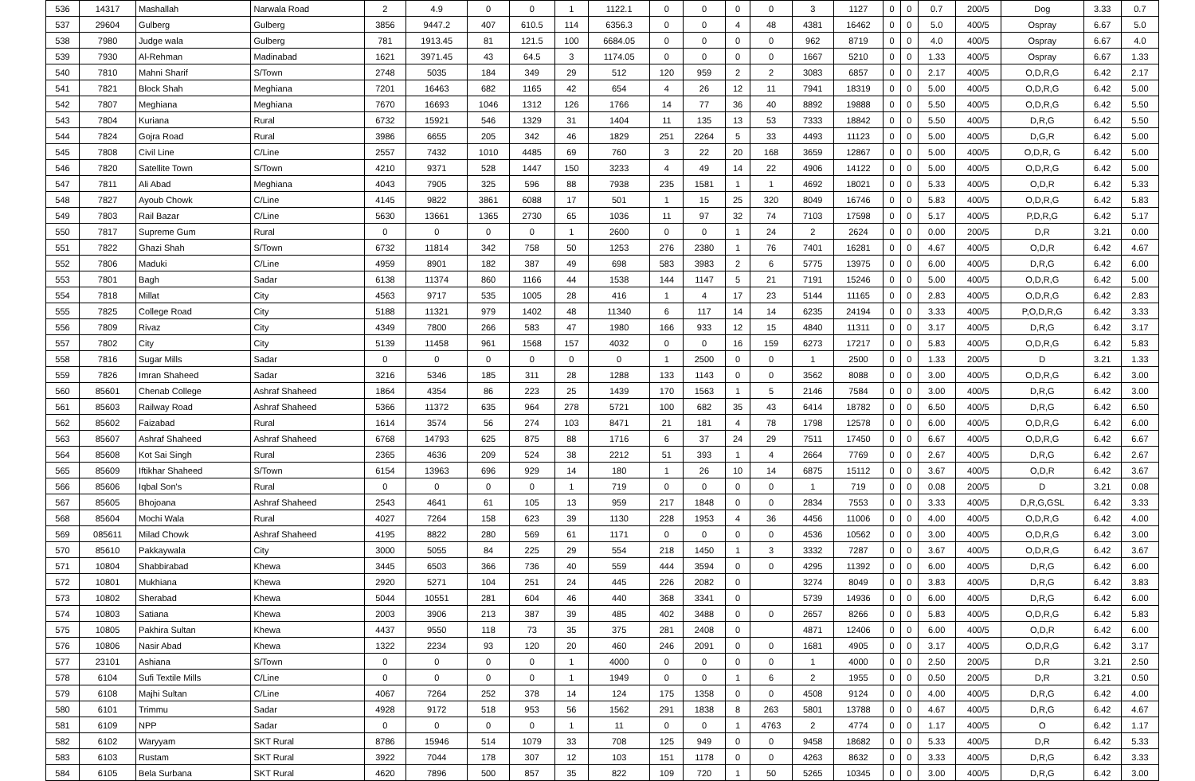| 536 | 14317 | Mashallah | Narwala Road | 2 | 4.9 | 0 | 0 | 1 | 1122.1 | 0 | 0 | 0 | 0 | 3 | 1127 | 0 | 0 | 0.7 | 200/5 | Dog | 3.33 | 0.7 |
| 537 | 29604 | Gulberg | Gulberg | 3856 | 9447.2 | 407 | 610.5 | 114 | 6356.3 | 0 | 0 | 4 | 48 | 4381 | 16462 | 0 | 0 | 5.0 | 400/5 | Ospray | 6.67 | 5.0 |
| 538 | 7980 | Judge wala | Gulberg | 781 | 1913.45 | 81 | 121.5 | 100 | 6684.05 | 0 | 0 | 0 | 0 | 962 | 8719 | 0 | 0 | 4.0 | 400/5 | Ospray | 6.67 | 4.0 |
| 539 | 7930 | Al-Rehman | Madinabad | 1621 | 3971.45 | 43 | 64.5 | 3 | 1174.05 | 0 | 0 | 0 | 0 | 1667 | 5210 | 0 | 0 | 1.33 | 400/5 | Ospray | 6.67 | 1.33 |
| 540 | 7810 | Mahni Sharif | S/Town | 2748 | 5035 | 184 | 349 | 29 | 512 | 120 | 959 | 2 | 2 | 3083 | 6857 | 0 | 0 | 2.17 | 400/5 | O,D,R,G | 6.42 | 2.17 |
| 541 | 7821 | Block Shah | Meghiana | 7201 | 16463 | 682 | 1165 | 42 | 654 | 4 | 26 | 12 | 11 | 7941 | 18319 | 0 | 0 | 5.00 | 400/5 | O,D,R,G | 6.42 | 5.00 |
| 542 | 7807 | Meghiana | Meghiana | 7670 | 16693 | 1046 | 1312 | 126 | 1766 | 14 | 77 | 36 | 40 | 8892 | 19888 | 0 | 0 | 5.50 | 400/5 | O,D,R,G | 6.42 | 5.50 |
| 543 | 7804 | Kuriana | Rural | 6732 | 15921 | 546 | 1329 | 31 | 1404 | 11 | 135 | 13 | 53 | 7333 | 18842 | 0 | 0 | 5.50 | 400/5 | D,R,G | 6.42 | 5.50 |
| 544 | 7824 | Gojra Road | Rural | 3986 | 6655 | 205 | 342 | 46 | 1829 | 251 | 2264 | 5 | 33 | 4493 | 11123 | 0 | 0 | 5.00 | 400/5 | D,G,R | 6.42 | 5.00 |
| 545 | 7808 | Civil Line | C/Line | 2557 | 7432 | 1010 | 4485 | 69 | 760 | 3 | 22 | 20 | 168 | 3659 | 12867 | 0 | 0 | 5.00 | 400/5 | O,D,R, G | 6.42 | 5.00 |
| 546 | 7820 | Satellite Town | S/Town | 4210 | 9371 | 528 | 1447 | 150 | 3233 | 4 | 49 | 14 | 22 | 4906 | 14122 | 0 | 0 | 5.00 | 400/5 | O,D,R,G | 6.42 | 5.00 |
| 547 | 7811 | Ali Abad | Meghiana | 4043 | 7905 | 325 | 596 | 88 | 7938 | 235 | 1581 | 1 | 1 | 4692 | 18021 | 0 | 0 | 5.33 | 400/5 | O,D,R | 6.42 | 5.33 |
| 548 | 7827 | Ayoub Chowk | C/Line | 4145 | 9822 | 3861 | 6088 | 17 | 501 | 1 | 15 | 25 | 320 | 8049 | 16746 | 0 | 0 | 5.83 | 400/5 | O,D,R,G | 6.42 | 5.83 |
| 549 | 7803 | Rail Bazar | C/Line | 5630 | 13661 | 1365 | 2730 | 65 | 1036 | 11 | 97 | 32 | 74 | 7103 | 17598 | 0 | 0 | 5.17 | 400/5 | P,D,R,G | 6.42 | 5.17 |
| 550 | 7817 | Supreme Gum | Rural | 0 | 0 | 0 | 0 | 1 | 2600 | 0 | 0 | 1 | 24 | 2 | 2624 | 0 | 0 | 0.00 | 200/5 | D,R | 3.21 | 0.00 |
| 551 | 7822 | Ghazi Shah | S/Town | 6732 | 11814 | 342 | 758 | 50 | 1253 | 276 | 2380 | 1 | 76 | 7401 | 16281 | 0 | 0 | 4.67 | 400/5 | O,D,R | 6.42 | 4.67 |
| 552 | 7806 | Maduki | C/Line | 4959 | 8901 | 182 | 387 | 49 | 698 | 583 | 3983 | 2 | 6 | 5775 | 13975 | 0 | 0 | 6.00 | 400/5 | D,R,G | 6.42 | 6.00 |
| 553 | 7801 | Bagh | Sadar | 6138 | 11374 | 860 | 1166 | 44 | 1538 | 144 | 1147 | 5 | 21 | 7191 | 15246 | 0 | 0 | 5.00 | 400/5 | O,D,R,G | 6.42 | 5.00 |
| 554 | 7818 | Millat | City | 4563 | 9717 | 535 | 1005 | 28 | 416 | 1 | 4 | 17 | 23 | 5144 | 11165 | 0 | 0 | 2.83 | 400/5 | O,D,R,G | 6.42 | 2.83 |
| 555 | 7825 | College Road | City | 5188 | 11321 | 979 | 1402 | 48 | 11340 | 6 | 117 | 14 | 14 | 6235 | 24194 | 0 | 0 | 3.33 | 400/5 | P,O,D,R,G | 6.42 | 3.33 |
| 556 | 7809 | Rivaz | City | 4349 | 7800 | 266 | 583 | 47 | 1980 | 166 | 933 | 12 | 15 | 4840 | 11311 | 0 | 0 | 3.17 | 400/5 | D,R,G | 6.42 | 3.17 |
| 557 | 7802 | City | City | 5139 | 11458 | 961 | 1568 | 157 | 4032 | 0 | 0 | 16 | 159 | 6273 | 17217 | 0 | 0 | 5.83 | 400/5 | O,D,R,G | 6.42 | 5.83 |
| 558 | 7816 | Sugar Mills | Sadar | 0 | 0 | 0 | 0 | 0 | 0 | 1 | 2500 | 0 | 0 | 1 | 2500 | 0 | 0 | 1.33 | 200/5 | D | 3.21 | 1.33 |
| 559 | 7826 | Imran Shaheed | Sadar | 3216 | 5346 | 185 | 311 | 28 | 1288 | 133 | 1143 | 0 | 0 | 3562 | 8088 | 0 | 0 | 3.00 | 400/5 | O,D,R,G | 6.42 | 3.00 |
| 560 | 85601 | Chenab College | Ashraf Shaheed | 1864 | 4354 | 86 | 223 | 25 | 1439 | 170 | 1563 | 1 | 5 | 2146 | 7584 | 0 | 0 | 3.00 | 400/5 | D,R,G | 6.42 | 3.00 |
| 561 | 85603 | Railway Road | Ashraf Shaheed | 5366 | 11372 | 635 | 964 | 278 | 5721 | 100 | 682 | 35 | 43 | 6414 | 18782 | 0 | 0 | 6.50 | 400/5 | D,R,G | 6.42 | 6.50 |
| 562 | 85602 | Faizabad | Rural | 1614 | 3574 | 56 | 274 | 103 | 8471 | 21 | 181 | 4 | 78 | 1798 | 12578 | 0 | 0 | 6.00 | 400/5 | O,D,R,G | 6.42 | 6.00 |
| 563 | 85607 | Ashraf Shaheed | Ashraf Shaheed | 6768 | 14793 | 625 | 875 | 88 | 1716 | 6 | 37 | 24 | 29 | 7511 | 17450 | 0 | 0 | 6.67 | 400/5 | O,D,R,G | 6.42 | 6.67 |
| 564 | 85608 | Kot Sai Singh | Rural | 2365 | 4636 | 209 | 524 | 38 | 2212 | 51 | 393 | 1 | 4 | 2664 | 7769 | 0 | 0 | 2.67 | 400/5 | D,R,G | 6.42 | 2.67 |
| 565 | 85609 | Iftikhar Shaheed | S/Town | 6154 | 13963 | 696 | 929 | 14 | 180 | 1 | 26 | 10 | 14 | 6875 | 15112 | 0 | 0 | 3.67 | 400/5 | O,D,R | 6.42 | 3.67 |
| 566 | 85606 | Iqbal Son's | Rural | 0 | 0 | 0 | 0 | 1 | 719 | 0 | 0 | 0 | 0 | 1 | 719 | 0 | 0 | 0.08 | 200/5 | D | 3.21 | 0.08 |
| 567 | 85605 | Bhojoana | Ashraf Shaheed | 2543 | 4641 | 61 | 105 | 13 | 959 | 217 | 1848 | 0 | 0 | 2834 | 7553 | 0 | 0 | 3.33 | 400/5 | D,R,G,GSL | 6.42 | 3.33 |
| 568 | 85604 | Mochi Wala | Rural | 4027 | 7264 | 158 | 623 | 39 | 1130 | 228 | 1953 | 4 | 36 | 4456 | 11006 | 0 | 0 | 4.00 | 400/5 | O,D,R,G | 6.42 | 4.00 |
| 569 | 085611 | Milad Chowk | Ashraf Shaheed | 4195 | 8822 | 280 | 569 | 61 | 1171 | 0 | 0 | 0 | 0 | 4536 | 10562 | 0 | 0 | 3.00 | 400/5 | O,D,R,G | 6.42 | 3.00 |
| 570 | 85610 | Pakkaywala | City | 3000 | 5055 | 84 | 225 | 29 | 554 | 218 | 1450 | 1 | 3 | 3332 | 7287 | 0 | 0 | 3.67 | 400/5 | O,D,R,G | 6.42 | 3.67 |
| 571 | 10804 | Shabbirabad | Khewa | 3445 | 6503 | 366 | 736 | 40 | 559 | 444 | 3594 | 0 | 0 | 4295 | 11392 | 0 | 0 | 6.00 | 400/5 | D,R,G | 6.42 | 6.00 |
| 572 | 10801 | Mukhiana | Khewa | 2920 | 5271 | 104 | 251 | 24 | 445 | 226 | 2082 | 0 | | 3274 | 8049 | 0 | 0 | 3.83 | 400/5 | D,R,G | 6.42 | 3.83 |
| 573 | 10802 | Sherabad | Khewa | 5044 | 10551 | 281 | 604 | 46 | 440 | 368 | 3341 | 0 | | 5739 | 14936 | 0 | 0 | 6.00 | 400/5 | D,R,G | 6.42 | 6.00 |
| 574 | 10803 | Satiana | Khewa | 2003 | 3906 | 213 | 387 | 39 | 485 | 402 | 3488 | 0 | 0 | 2657 | 8266 | 0 | 0 | 5.83 | 400/5 | O,D,R,G | 6.42 | 5.83 |
| 575 | 10805 | Pakhira Sultan | Khewa | 4437 | 9550 | 118 | 73 | 35 | 375 | 281 | 2408 | 0 | | 4871 | 12406 | 0 | 0 | 6.00 | 400/5 | O,D,R | 6.42 | 6.00 |
| 576 | 10806 | Nasir Abad | Khewa | 1322 | 2234 | 93 | 120 | 20 | 460 | 246 | 2091 | 0 | 0 | 1681 | 4905 | 0 | 0 | 3.17 | 400/5 | O,D,R,G | 6.42 | 3.17 |
| 577 | 23101 | Ashiana | S/Town | 0 | 0 | 0 | 0 | 1 | 4000 | 0 | 0 | 0 | 0 | 1 | 4000 | 0 | 0 | 2.50 | 200/5 | D,R | 3.21 | 2.50 |
| 578 | 6104 | Sufi Textile Mills | C/Line | 0 | 0 | 0 | 0 | 1 | 1949 | 0 | 0 | 1 | 6 | 2 | 1955 | 0 | 0 | 0.50 | 200/5 | D,R | 3.21 | 0.50 |
| 579 | 6108 | Majhi Sultan | C/Line | 4067 | 7264 | 252 | 378 | 14 | 124 | 175 | 1358 | 0 | 0 | 4508 | 9124 | 0 | 0 | 4.00 | 400/5 | D,R,G | 6.42 | 4.00 |
| 580 | 6101 | Trimmu | Sadar | 4928 | 9172 | 518 | 953 | 56 | 1562 | 291 | 1838 | 8 | 263 | 5801 | 13788 | 0 | 0 | 4.67 | 400/5 | D,R,G | 6.42 | 4.67 |
| 581 | 6109 | NPP | Sadar | 0 | 0 | 0 | 0 | 1 | 11 | 0 | 0 | 1 | 4763 | 2 | 4774 | 0 | 0 | 1.17 | 400/5 | O | 6.42 | 1.17 |
| 582 | 6102 | Waryyam | SKT Rural | 8786 | 15946 | 514 | 1079 | 33 | 708 | 125 | 949 | 0 | 0 | 9458 | 18682 | 0 | 0 | 5.33 | 400/5 | D,R | 6.42 | 5.33 |
| 583 | 6103 | Rustam | SKT Rural | 3922 | 7044 | 178 | 307 | 12 | 103 | 151 | 1178 | 0 | 0 | 4263 | 8632 | 0 | 0 | 3.33 | 400/5 | D,R,G | 6.42 | 3.33 |
| 584 | 6105 | Bela Surbana | SKT Rural | 4620 | 7896 | 500 | 857 | 35 | 822 | 109 | 720 | 1 | 50 | 5265 | 10345 | 0 | 0 | 3.00 | 400/5 | D,R,G | 6.42 | 3.00 |